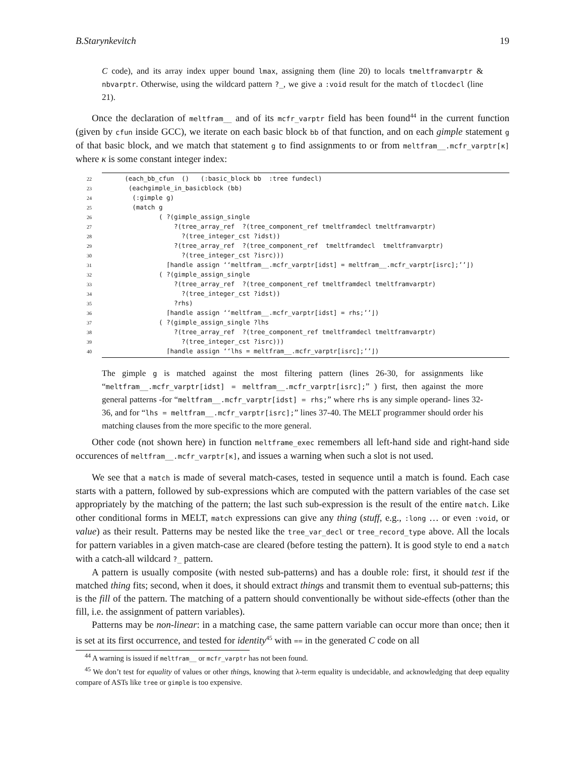B.Starynkevitch 19
C code), and its array index upper bound lmax, assigning them (line 20) to locals tmeltframvarptr & nbvarptr. Otherwise, using the wildcard pattern ?_, we give a :void result for the match of tlocdecl (line 21).
Once the declaration of meltfram__ and of its mcfr_varptr field has been found<sup>44</sup> in the current function (given by cfun inside GCC), we iterate on each basic block bb of that function, and on each gimple statement g of that basic block, and we match that statement g to find assignments to or from meltfram__.mcfr_varptr[κ] where κ is some constant integer index:
22 (each_bb_cfun () (:basic_block bb :tree fundecl)
23 (eachgimple_in_basicblock (bb)
24 (:gimple g)
25 (match g
26 ( ?(gimple_assign_single
27 ?(tree_array_ref ?(tree_component_ref tmeltframdecl tmeltframvarptr)
28 ?(tree_integer_cst ?idst))
29 ?(tree_array_ref ?(tree_component_ref tmeltframdecl tmeltframvarptr)
30 ?(tree_integer_cst ?isrc)))
31 ⌈handle assign ‘‘meltfram__.mcfr_varptr[idst] = meltfram__.mcfr_varptr[isrc];’’⌋)
32 ( ?(gimple_assign_single
33 ?(tree_array_ref ?(tree_component_ref tmeltframdecl tmeltframvarptr)
34 ?(tree_integer_cst ?idst))
35 ?rhs)
36 ⌈handle assign ‘‘meltfram__.mcfr_varptr[idst] = rhs;’’⌋)
37 ( ?(gimple_assign_single ?lhs
38 ?(tree_array_ref ?(tree_component_ref tmeltframdecl tmeltframvarptr)
39 ?(tree_integer_cst ?isrc)))
40 ⌈handle assign ‘‘lhs = meltfram__.mcfr_varptr[isrc];’’⌋)
The gimple g is matched against the most filtering pattern (lines 26-30, for assignments like “meltfram__.mcfr_varptr[idst] = meltfram__.mcfr_varptr[isrc];” ) first, then against the more general patterns -for “meltfram__.mcfr_varptr[idst] = rhs;” where rhs is any simple operand- lines 32-36, and for “lhs = meltfram__.mcfr_varptr[isrc];” lines 37-40. The MELT programmer should order his matching clauses from the more specific to the more general.
Other code (not shown here) in function meltframe_exec remembers all left-hand side and right-hand side occurences of meltfram__.mcfr_varptr[κ], and issues a warning when such a slot is not used.
We see that a match is made of several match-cases, tested in sequence until a match is found. Each case starts with a pattern, followed by sub-expressions which are computed with the pattern variables of the case set appropriately by the matching of the pattern; the last such sub-expression is the result of the entire match. Like other conditional forms in MELT, match expressions can give any thing (stuff, e.g., :long … or even :void, or value) as their result. Patterns may be nested like the tree_var_decl or tree_record_type above. All the locals for pattern variables in a given match-case are cleared (before testing the pattern). It is good style to end a match with a catch-all wildcard ?_ pattern.
A pattern is usually composite (with nested sub-patterns) and has a double role: first, it should test if the matched thing fits; second, when it does, it should extract things and transmit them to eventual sub-patterns; this is the fill of the pattern. The matching of a pattern should conventionally be without side-effects (other than the fill, i.e. the assignment of pattern variables).
Patterns may be non-linear: in a matching case, the same pattern variable can occur more than once; then it is set at its first occurrence, and tested for identity<sup>45</sup> with == in the generated C code on all
<sup>44</sup> A warning is issued if meltfram__ or mcfr_varptr has not been found.
<sup>45</sup> We don’t test for equality of values or other things, knowing that λ-term equality is undecidable, and acknowledging that deep equality compare of ASTs like tree or gimple is too expensive.